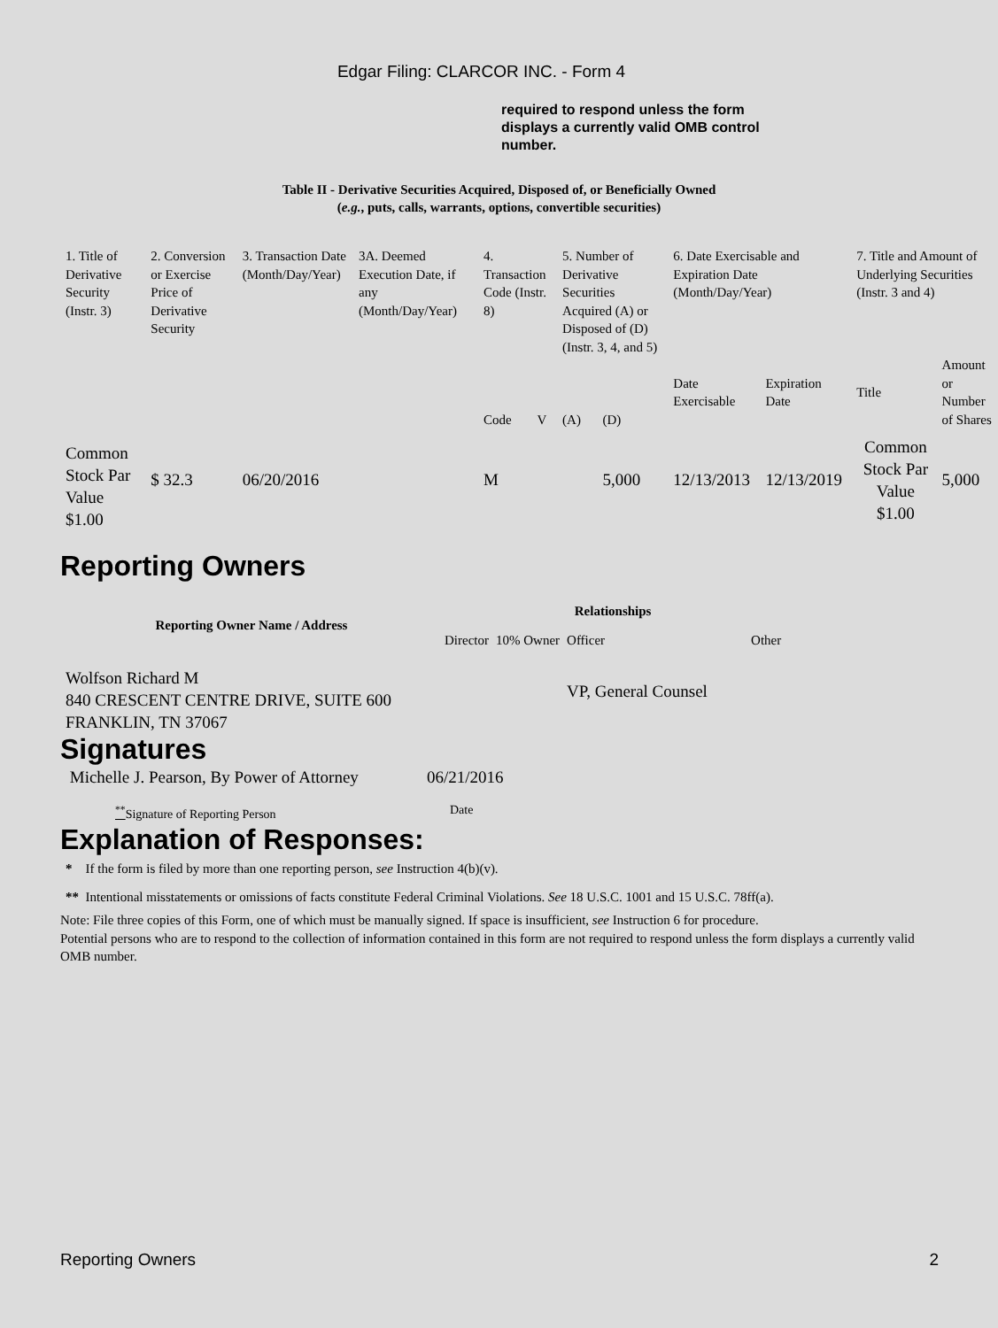Edgar Filing: CLARCOR INC. - Form 4
required to respond unless the form displays a currently valid OMB control number.
Table II - Derivative Securities Acquired, Disposed of, or Beneficially Owned
(e.g., puts, calls, warrants, options, convertible securities)
| 1. Title of Derivative Security (Instr. 3) | 2. Conversion or Exercise Price of Derivative Security | 3. Transaction Date (Month/Day/Year) | 3A. Deemed Execution Date, if any (Month/Day/Year) | 4. Transaction Code (Instr. 8) | | 5. Number of Derivative Securities Acquired (A) or Disposed of (D) (Instr. 3, 4, and 5) | | 6. Date Exercisable and Expiration Date (Month/Day/Year) | | 7. Title and Amount of Underlying Securities (Instr. 3 and 4) | |
| --- | --- | --- | --- | --- | --- | --- | --- | --- | --- | --- | --- |
| | | | | Code | V | (A) | (D) | Date Exercisable | Expiration Date | Title | Amount or Number of Shares |
| Common Stock Par Value $1.00 | $ 32.3 | 06/20/2016 | | M | | | 5,000 | 12/13/2013 | 12/13/2019 | Common Stock Par Value $1.00 | 5,000 |
Reporting Owners
| Reporting Owner Name / Address | Relationships | | | |
| --- | --- | --- | --- | --- |
| | Director | 10% Owner | Officer | Other |
| Wolfson Richard M 840 CRESCENT CENTRE DRIVE, SUITE 600 FRANKLIN, TN 37067 | | | VP, General Counsel | |
Signatures
| Michelle J. Pearson, By Power of Attorney | 06/21/2016 |
| <sup>**</sup> Signature of Reporting Person | Date |
Explanation of Responses:
* If the form is filed by more than one reporting person, see Instruction 4(b)(v).
** Intentional misstatements or omissions of facts constitute Federal Criminal Violations. See 18 U.S.C. 1001 and 15 U.S.C. 78ff(a).
Note: File three copies of this Form, one of which must be manually signed. If space is insufficient, see Instruction 6 for procedure.
Potential persons who are to respond to the collection of information contained in this form are not required to respond unless the form displays a currently valid OMB number.
Reporting Owners 2